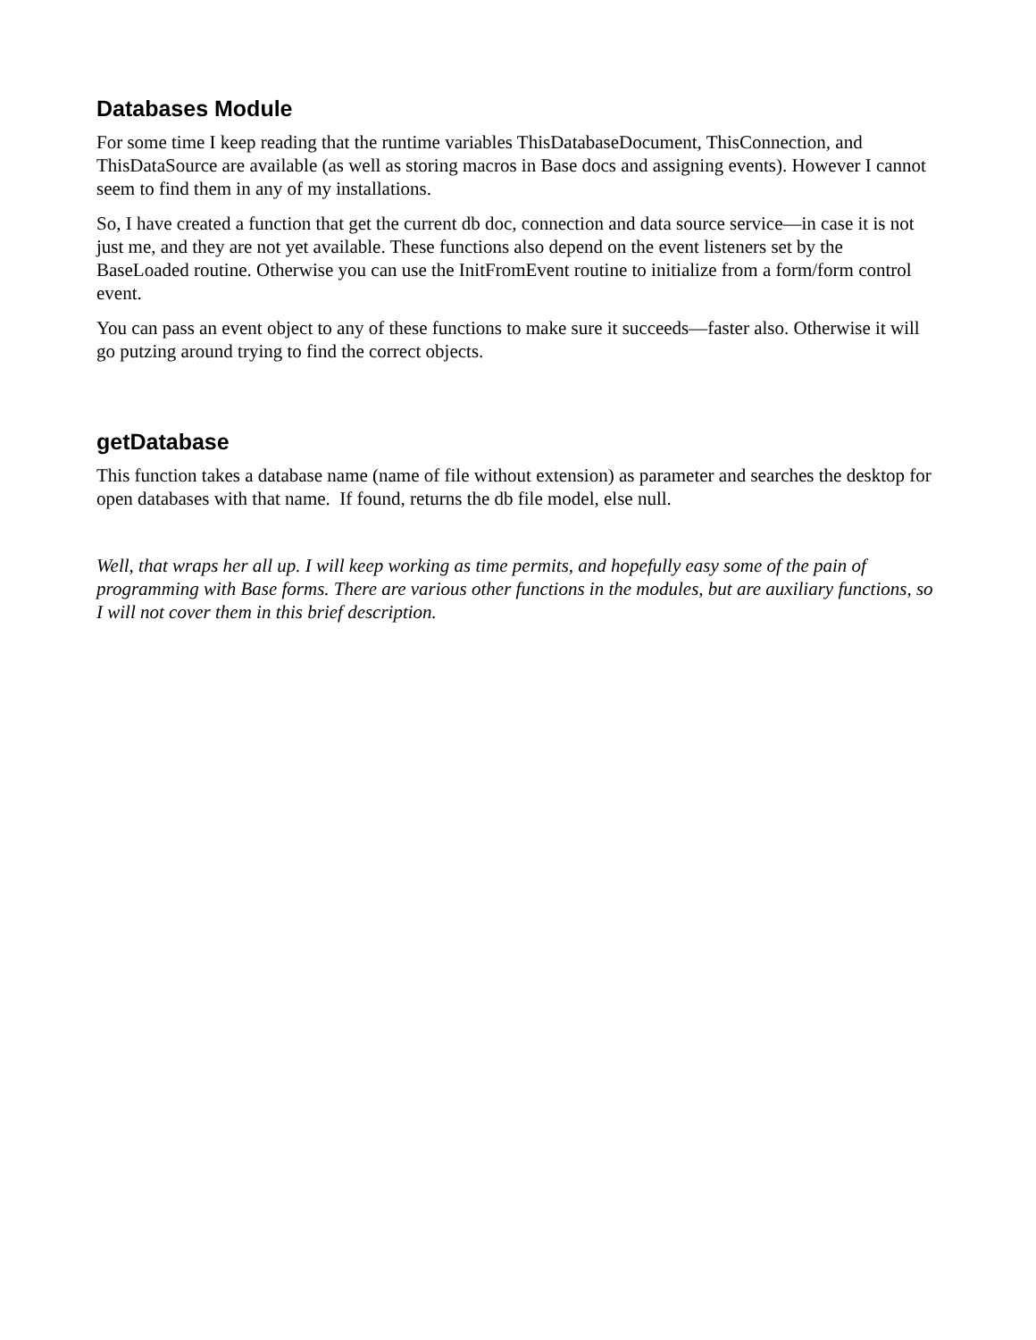Databases Module
For some time I keep reading that the runtime variables ThisDatabaseDocument, ThisConnection, and ThisDataSource are available (as well as storing macros in Base docs and assigning events). However I cannot seem to find them in any of my installations.
So, I have created a function that get the current db doc, connection and data source service—in case it is not just me, and they are not yet available. These functions also depend on the event listeners set by the BaseLoaded routine. Otherwise you can use the InitFromEvent routine to initialize from a form/form control event.
You can pass an event object to any of these functions to make sure it succeeds—faster also. Otherwise it will go putzing around trying to find the correct objects.
getDatabase
This function takes a database name (name of file without extension) as parameter and searches the desktop for open databases with that name. If found, returns the db file model, else null.
Well, that wraps her all up. I will keep working as time permits, and hopefully easy some of the pain of programming with Base forms. There are various other functions in the modules, but are auxiliary functions, so I will not cover them in this brief description.